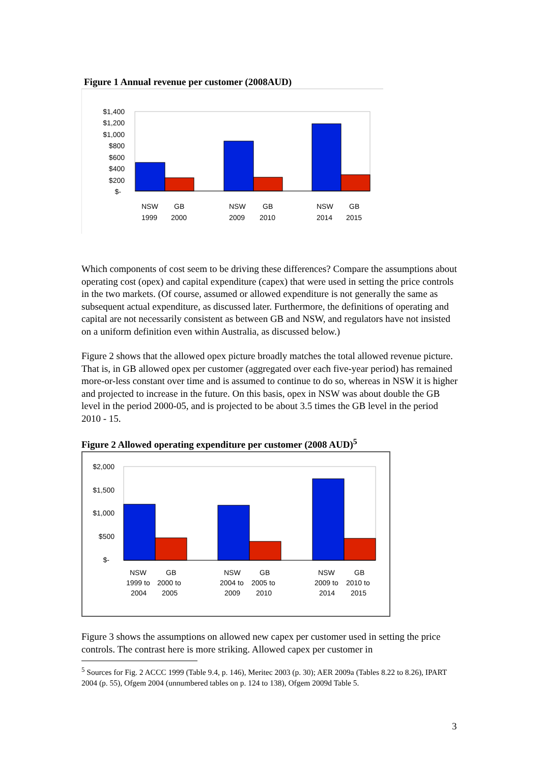Figure 1 Annual revenue per customer (2008AUD)
$1,400
$1,200
$1,000
$800
$600
$400
$200
$-
NSW
GB
NSW
GB
NSW
GB
1999
2000
2009
2010
2014
2015
Which components of cost seem to be driving these differences? Compare the assumptions about operating cost (opex) and capital expenditure (capex) that were used in setting the price controls in the two markets. (Of course, assumed or allowed expenditure is not generally the same as subsequent actual expenditure, as discussed later. Furthermore, the definitions of operating and capital are not necessarily consistent as between GB and NSW, and regulators have not insisted on a uniform definition even within Australia, as discussed below.)
Figure 2 shows that the allowed opex picture broadly matches the total allowed revenue picture. That is, in GB allowed opex per customer (aggregated over each five-year period) has remained more-or-less constant over time and is assumed to continue to do so, whereas in NSW it is higher and projected to increase in the future. On this basis, opex in NSW was about double the GB level in the period 2000-05, and is projected to be about 3.5 times the GB level in the period 2010 - 15.
Figure 2 Allowed operating expenditure per customer (2008 AUD)<sup>5</sup>
$2,000
$1,500
$1,000
$500
$-
NSW
GB
NSW
GB
NSW
GB
1999 to
2000 to
2004 to
2005 to
2009 to
2010 to
2004
2005
2009
2010
2014
2015
Figure 3 shows the assumptions on allowed new capex per customer used in setting the price controls. The contrast here is more striking. Allowed capex per customer in
<sup>5</sup> Sources for Fig. 2 ACCC 1999 (Table 9.4, p. 146), Meritec 2003 (p. 30); AER 2009a (Tables 8.22 to 8.26), IPART 2004 (p. 55), Ofgem 2004 (unnumbered tables on p. 124 to 138), Ofgem 2009d Table 5.
3